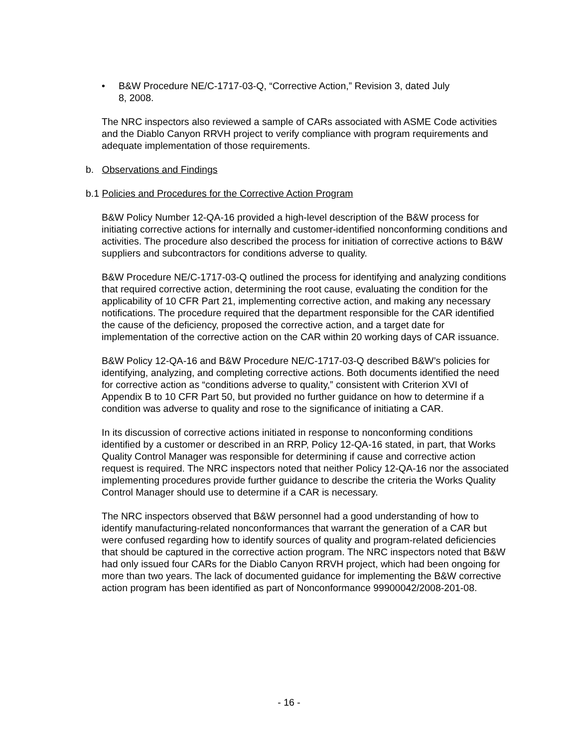• B&W Procedure NE/C-1717-03-Q, “Corrective Action,” Revision 3, dated July 8, 2008.
The NRC inspectors also reviewed a sample of CARs associated with ASME Code activities and the Diablo Canyon RRVH project to verify compliance with program requirements and adequate implementation of those requirements.
b. Observations and Findings
b.1 Policies and Procedures for the Corrective Action Program
B&W Policy Number 12-QA-16 provided a high-level description of the B&W process for initiating corrective actions for internally and customer-identified nonconforming conditions and activities. The procedure also described the process for initiation of corrective actions to B&W suppliers and subcontractors for conditions adverse to quality.
B&W Procedure NE/C-1717-03-Q outlined the process for identifying and analyzing conditions that required corrective action, determining the root cause, evaluating the condition for the applicability of 10 CFR Part 21, implementing corrective action, and making any necessary notifications. The procedure required that the department responsible for the CAR identified the cause of the deficiency, proposed the corrective action, and a target date for implementation of the corrective action on the CAR within 20 working days of CAR issuance.
B&W Policy 12-QA-16 and B&W Procedure NE/C-1717-03-Q described B&W’s policies for identifying, analyzing, and completing corrective actions. Both documents identified the need for corrective action as “conditions adverse to quality,” consistent with Criterion XVI of Appendix B to 10 CFR Part 50, but provided no further guidance on how to determine if a condition was adverse to quality and rose to the significance of initiating a CAR.
In its discussion of corrective actions initiated in response to nonconforming conditions identified by a customer or described in an RRP, Policy 12-QA-16 stated, in part, that Works Quality Control Manager was responsible for determining if cause and corrective action request is required. The NRC inspectors noted that neither Policy 12-QA-16 nor the associated implementing procedures provide further guidance to describe the criteria the Works Quality Control Manager should use to determine if a CAR is necessary.
The NRC inspectors observed that B&W personnel had a good understanding of how to identify manufacturing-related nonconformances that warrant the generation of a CAR but were confused regarding how to identify sources of quality and program-related deficiencies that should be captured in the corrective action program. The NRC inspectors noted that B&W had only issued four CARs for the Diablo Canyon RRVH project, which had been ongoing for more than two years. The lack of documented guidance for implementing the B&W corrective action program has been identified as part of Nonconformance 99900042/2008-201-08.
- 16 -